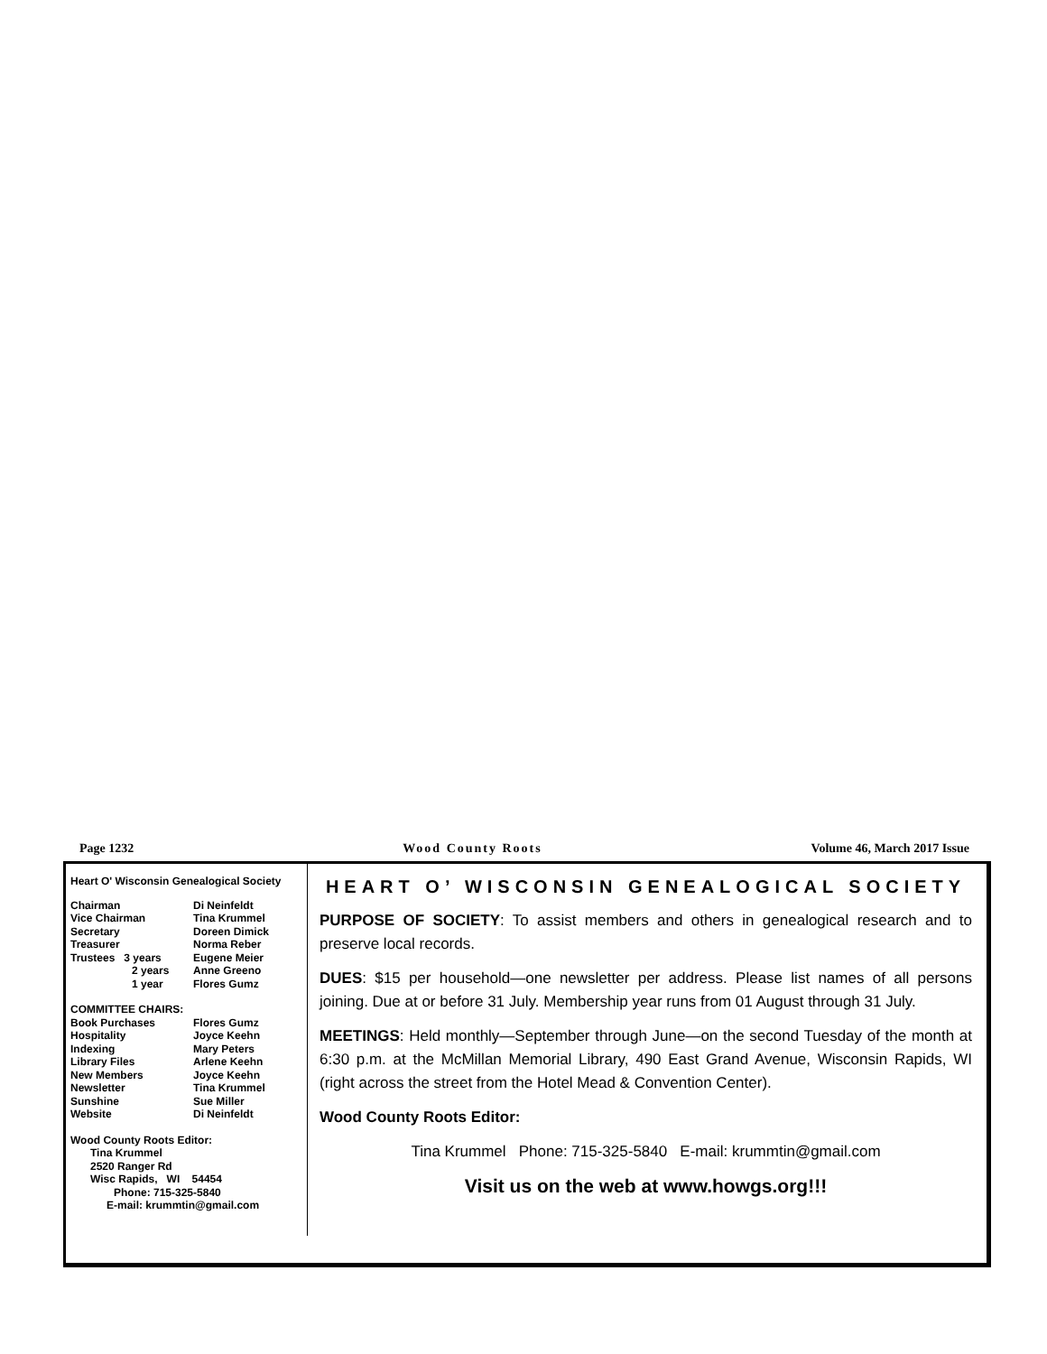Page 1232 Wood County Roots Volume 46, March 2017 Issue
Heart O' Wisconsin Genealogical Society
| Chairman | Di Neinfeldt |
| Vice Chairman | Tina Krummel |
| Secretary | Doreen Dimick |
| Treasurer | Norma Reber |
| Trustees 3 years | Eugene Meier |
| 2 years | Anne Greeno |
| 1 year | Flores Gumz |
COMMITTEE CHAIRS:
| Book Purchases | Flores Gumz |
| Hospitality | Joyce Keehn |
| Indexing | Mary Peters |
| Library Files | Arlene Keehn |
| New Members | Joyce Keehn |
| Newsletter | Tina Krummel |
| Sunshine | Sue Miller |
| Website | Di Neinfeldt |
Wood County Roots Editor:
Tina Krummel
2520 Ranger Rd
Wisc Rapids, WI 54454
Phone: 715-325-5840
E-mail: krummtin@gmail.com
HEART O’ WISCONSIN GENEALOGICAL SOCIETY
PURPOSE OF SOCIETY: To assist members and others in genealogical research and to preserve local records.
DUES: $15 per household—one newsletter per address. Please list names of all persons joining. Due at or before 31 July. Membership year runs from 01 August through 31 July.
MEETINGS: Held monthly—September through June—on the second Tuesday of the month at 6:30 p.m. at the McMillan Memorial Library, 490 East Grand Avenue, Wisconsin Rapids, WI (right across the street from the Hotel Mead & Convention Center).
Wood County Roots Editor:
Tina Krummel Phone: 715-325-5840 E-mail: krummtin@gmail.com
Visit us on the web at www.howgs.org!!!